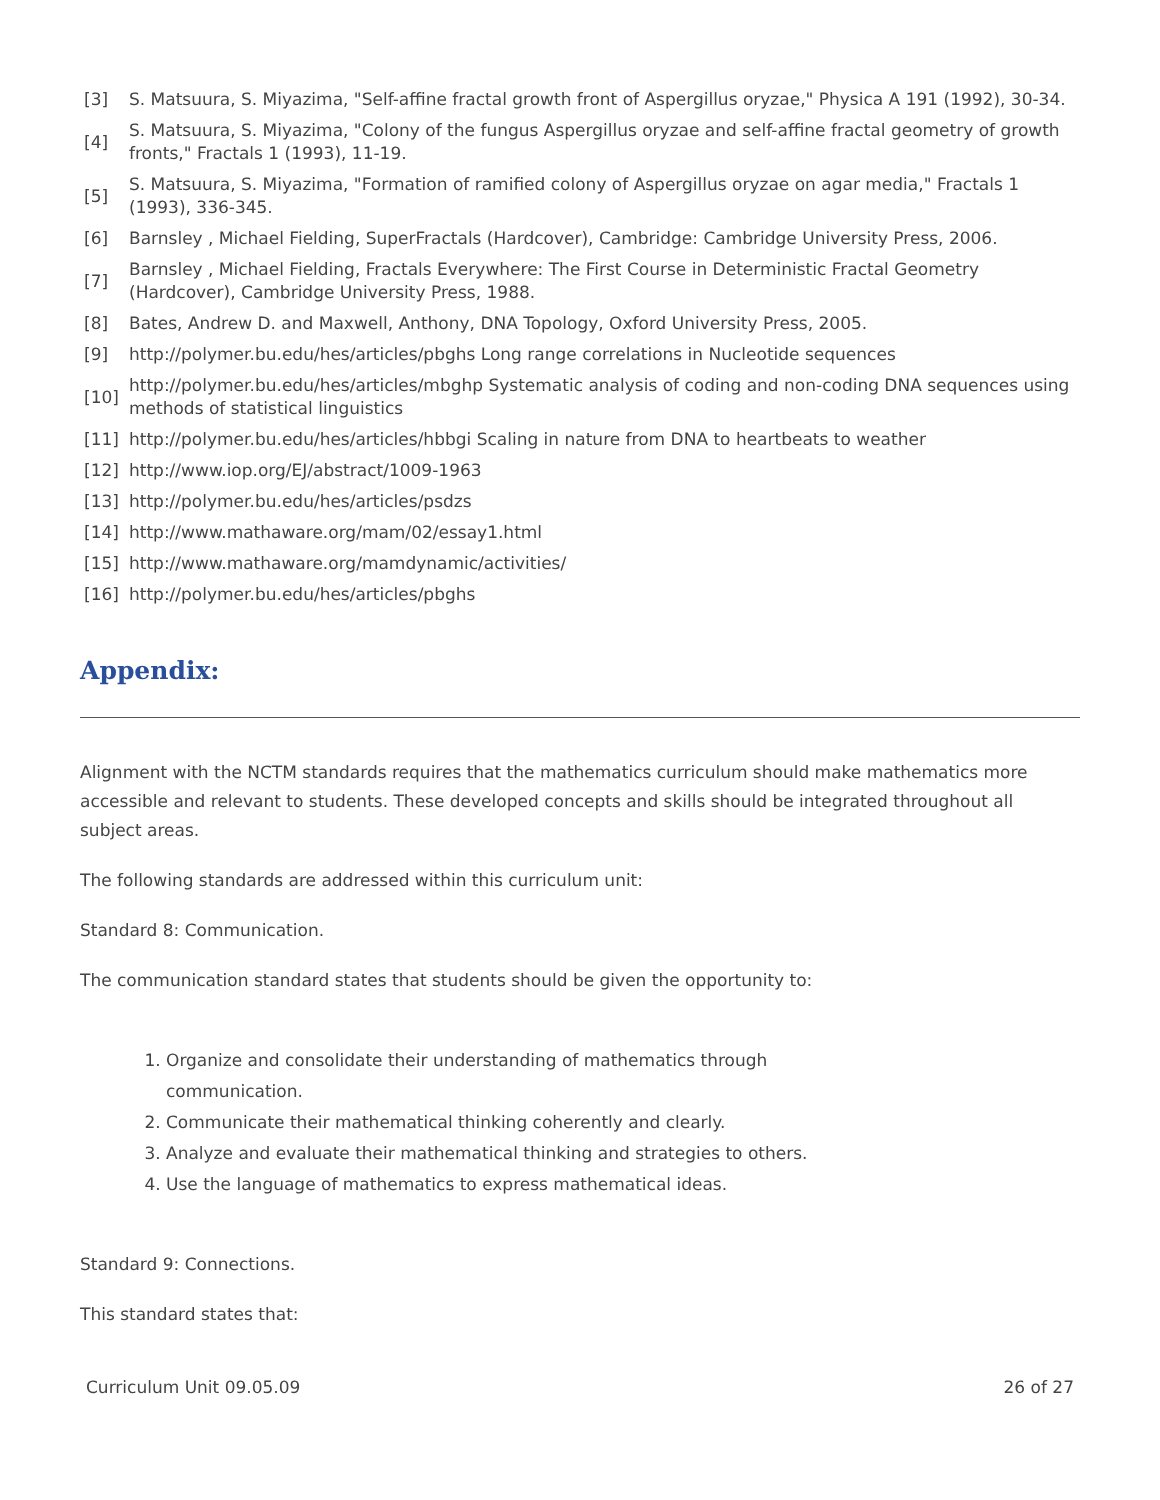[3] S. Matsuura, S. Miyazima, "Self-affine fractal growth front of Aspergillus oryzae," Physica A 191 (1992), 30-34.
[4] S. Matsuura, S. Miyazima, "Colony of the fungus Aspergillus oryzae and self-affine fractal geometry of growth fronts," Fractals 1 (1993), 11-19.
[5] S. Matsuura, S. Miyazima, "Formation of ramified colony of Aspergillus oryzae on agar media," Fractals 1 (1993), 336-345.
[6] Barnsley , Michael Fielding, SuperFractals (Hardcover), Cambridge: Cambridge University Press, 2006.
[7] Barnsley , Michael Fielding, Fractals Everywhere: The First Course in Deterministic Fractal Geometry (Hardcover), Cambridge University Press, 1988.
[8] Bates, Andrew D. and Maxwell, Anthony, DNA Topology, Oxford University Press, 2005.
[9] http://polymer.bu.edu/hes/articles/pbghs Long range correlations in Nucleotide sequences
[10] http://polymer.bu.edu/hes/articles/mbghp Systematic analysis of coding and non-coding DNA sequences using methods of statistical linguistics
[11] http://polymer.bu.edu/hes/articles/hbbgi Scaling in nature from DNA to heartbeats to weather
[12] http://www.iop.org/EJ/abstract/1009-1963
[13] http://polymer.bu.edu/hes/articles/psdzs
[14] http://www.mathaware.org/mam/02/essay1.html
[15] http://www.mathaware.org/mamdynamic/activities/
[16] http://polymer.bu.edu/hes/articles/pbghs
Appendix:
Alignment with the NCTM standards requires that the mathematics curriculum should make mathematics more accessible and relevant to students. These developed concepts and skills should be integrated throughout all subject areas.
The following standards are addressed within this curriculum unit:
Standard 8: Communication.
The communication standard states that students should be given the opportunity to:
1. Organize and consolidate their understanding of mathematics through communication.
2. Communicate their mathematical thinking coherently and clearly.
3. Analyze and evaluate their mathematical thinking and strategies to others.
4. Use the language of mathematics to express mathematical ideas.
Standard 9: Connections.
This standard states that:
Curriculum Unit 09.05.09 26 of 27